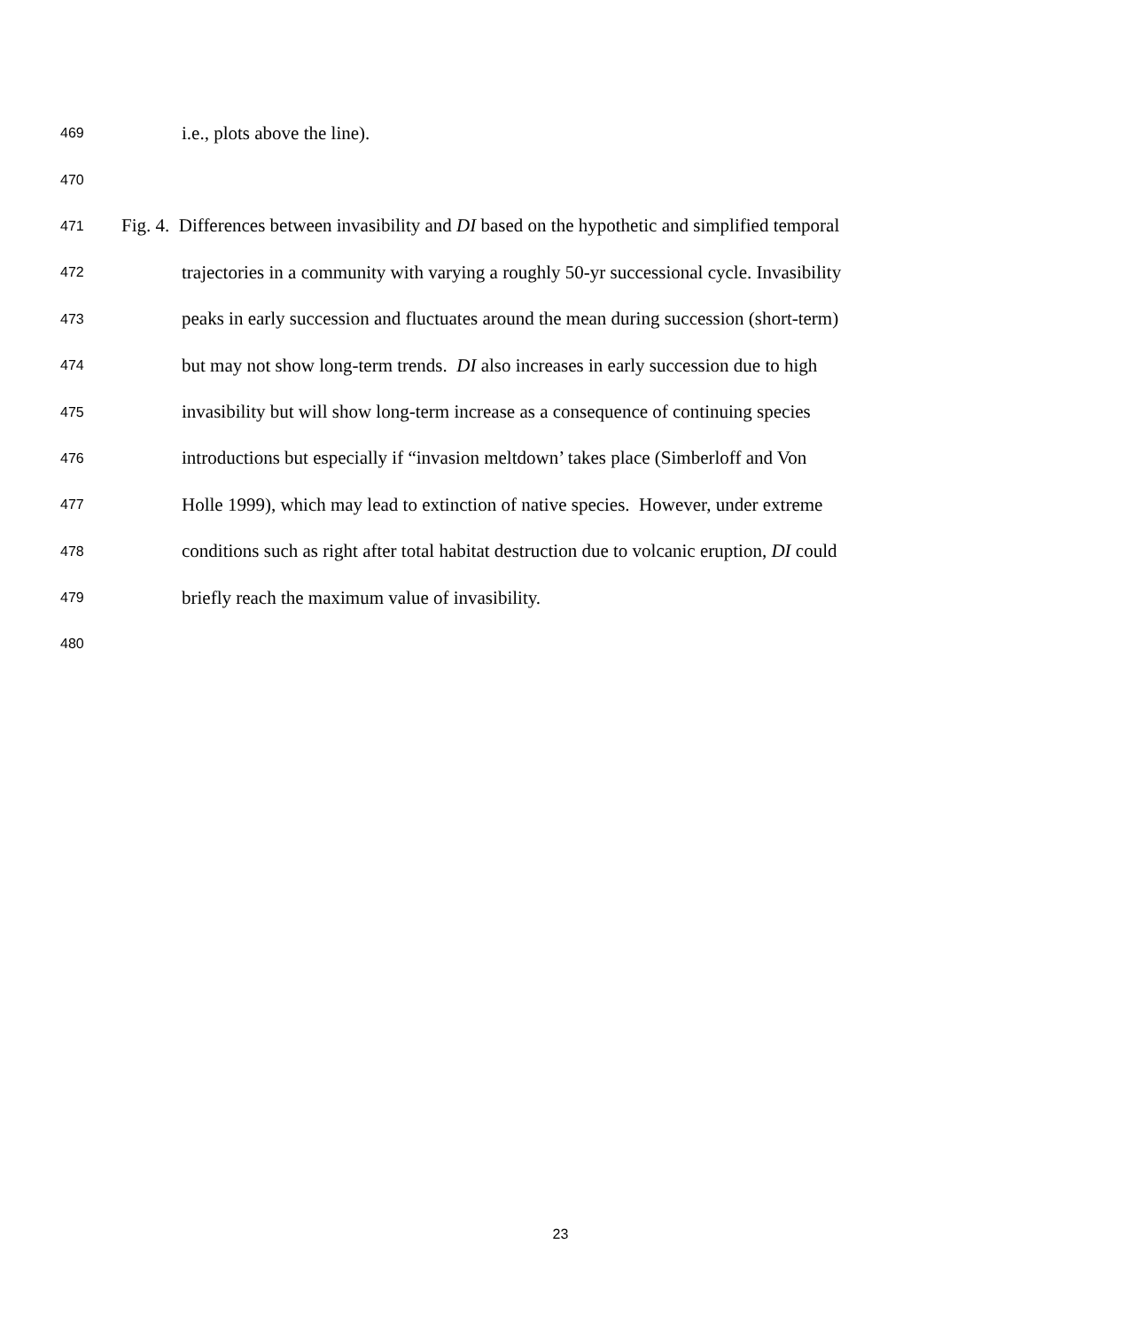469 i.e., plots above the line).
470
471 Fig. 4. Differences between invasibility and DI based on the hypothetic and simplified temporal
472 trajectories in a community with varying a roughly 50-yr successional cycle. Invasibility
473 peaks in early succession and fluctuates around the mean during succession (short-term)
474 but may not show long-term trends. DI also increases in early succession due to high
475 invasibility but will show long-term increase as a consequence of continuing species
476 introductions but especially if “invasion meltdown’ takes place (Simberloff and Von
477 Holle 1999), which may lead to extinction of native species. However, under extreme
478 conditions such as right after total habitat destruction due to volcanic eruption, DI could
479 briefly reach the maximum value of invasibility.
480
23